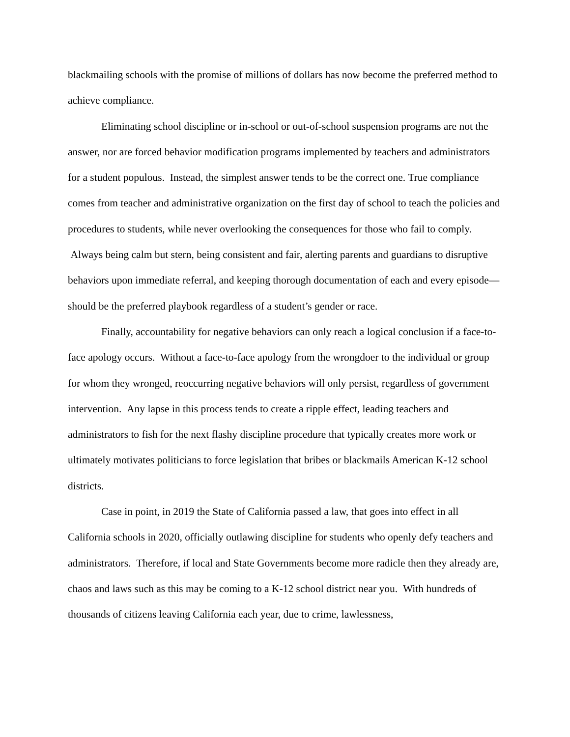blackmailing schools with the promise of millions of dollars has now become the preferred method to achieve compliance.
Eliminating school discipline or in-school or out-of-school suspension programs are not the answer, nor are forced behavior modification programs implemented by teachers and administrators for a student populous. Instead, the simplest answer tends to be the correct one. True compliance comes from teacher and administrative organization on the first day of school to teach the policies and procedures to students, while never overlooking the consequences for those who fail to comply. Always being calm but stern, being consistent and fair, alerting parents and guardians to disruptive behaviors upon immediate referral, and keeping thorough documentation of each and every episode—should be the preferred playbook regardless of a student’s gender or race.
Finally, accountability for negative behaviors can only reach a logical conclusion if a face-to-face apology occurs. Without a face-to-face apology from the wrongdoer to the individual or group for whom they wronged, reoccurring negative behaviors will only persist, regardless of government intervention. Any lapse in this process tends to create a ripple effect, leading teachers and administrators to fish for the next flashy discipline procedure that typically creates more work or ultimately motivates politicians to force legislation that bribes or blackmails American K-12 school districts.
Case in point, in 2019 the State of California passed a law, that goes into effect in all California schools in 2020, officially outlawing discipline for students who openly defy teachers and administrators. Therefore, if local and State Governments become more radicle then they already are, chaos and laws such as this may be coming to a K-12 school district near you. With hundreds of thousands of citizens leaving California each year, due to crime, lawlessness,